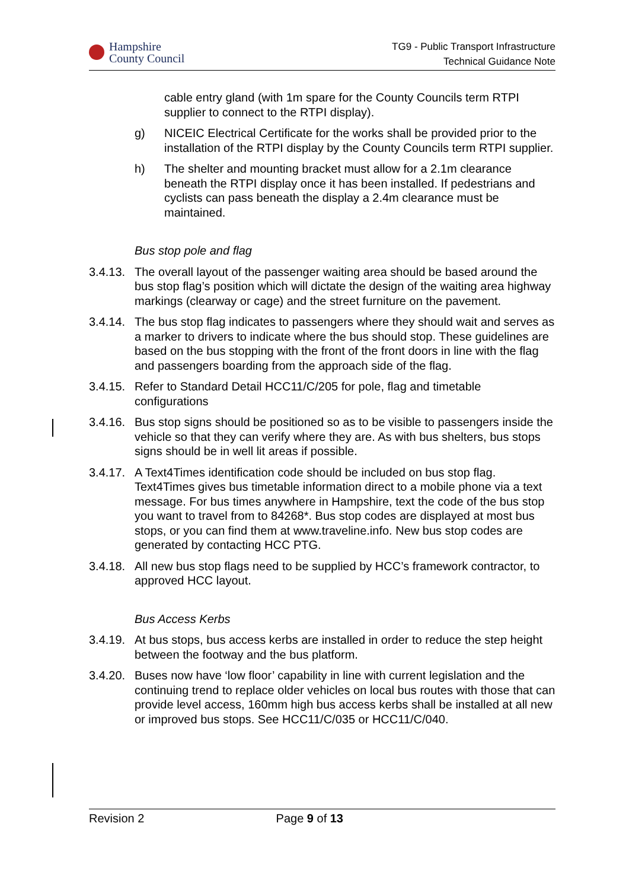Hampshire
County Council
TG9 - Public Transport Infrastructure
Technical Guidance Note
cable entry gland (with 1m spare for the County Councils term RTPI supplier to connect to the RTPI display).
g) NICEIC Electrical Certificate for the works shall be provided prior to the installation of the RTPI display by the County Councils term RTPI supplier.
h) The shelter and mounting bracket must allow for a 2.1m clearance beneath the RTPI display once it has been installed. If pedestrians and cyclists can pass beneath the display a 2.4m clearance must be maintained.
Bus stop pole and flag
3.4.13. The overall layout of the passenger waiting area should be based around the bus stop flag’s position which will dictate the design of the waiting area highway markings (clearway or cage) and the street furniture on the pavement.
3.4.14. The bus stop flag indicates to passengers where they should wait and serves as a marker to drivers to indicate where the bus should stop. These guidelines are based on the bus stopping with the front of the front doors in line with the flag and passengers boarding from the approach side of the flag.
3.4.15. Refer to Standard Detail HCC11/C/205 for pole, flag and timetable configurations
3.4.16. Bus stop signs should be positioned so as to be visible to passengers inside the vehicle so that they can verify where they are. As with bus shelters, bus stops signs should be in well lit areas if possible.
3.4.17. A Text4Times identification code should be included on bus stop flag. Text4Times gives bus timetable information direct to a mobile phone via a text message. For bus times anywhere in Hampshire, text the code of the bus stop you want to travel from to 84268*. Bus stop codes are displayed at most bus stops, or you can find them at www.traveline.info. New bus stop codes are generated by contacting HCC PTG.
3.4.18. All new bus stop flags need to be supplied by HCC’s framework contractor, to approved HCC layout.
Bus Access Kerbs
3.4.19. At bus stops, bus access kerbs are installed in order to reduce the step height between the footway and the bus platform.
3.4.20. Buses now have ‘low floor’ capability in line with current legislation and the continuing trend to replace older vehicles on local bus routes with those that can provide level access, 160mm high bus access kerbs shall be installed at all new or improved bus stops. See HCC11/C/035 or HCC11/C/040.
Revision 2 Page 9 of 13